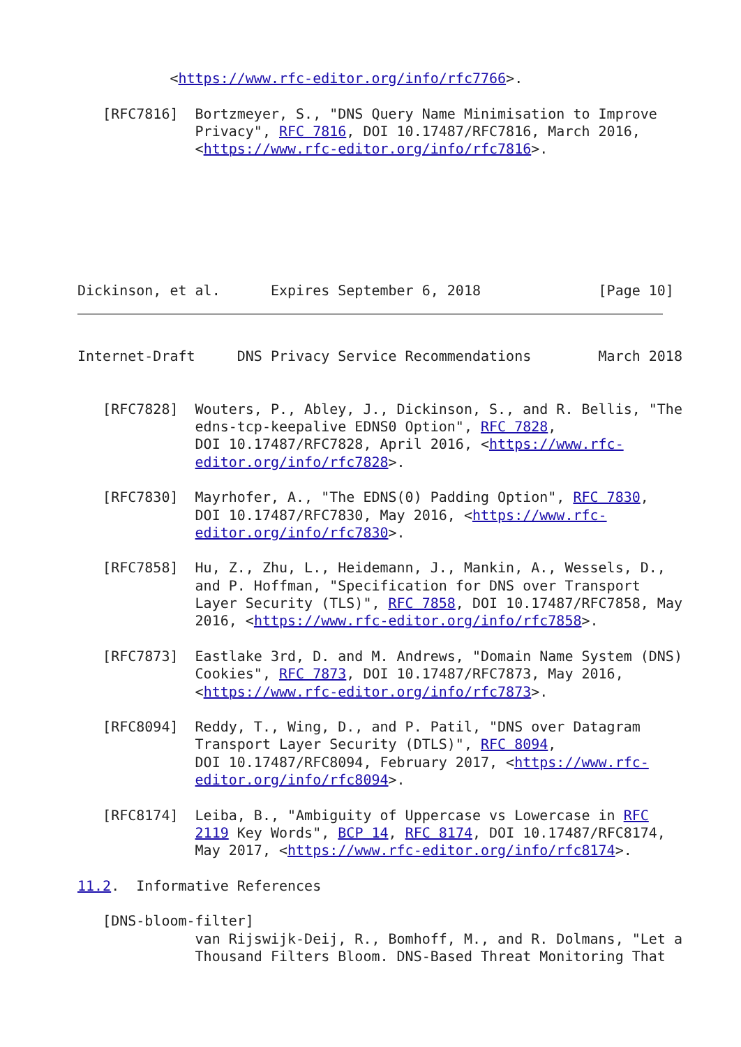<https://www.rfc-editor.org/info/rfc7766>.

   [RFC7816]  Bortzmeyer, S., "DNS Query Name Minimisation to Improve
              Privacy", RFC 7816, DOI 10.17487/RFC7816, March 2016,
              <https://www.rfc-editor.org/info/rfc7816>.







Dickinson, et al.      Expires September 6, 2018              [Page 10]
Internet-Draft     DNS Privacy Service Recommendations        March 2018


   [RFC7828]  Wouters, P., Abley, J., Dickinson, S., and R. Bellis, "The
              edns-tcp-keepalive EDNS0 Option", RFC 7828,
              DOI 10.17487/RFC7828, April 2016, <https://www.rfc-
              editor.org/info/rfc7828>.

   [RFC7830]  Mayrhofer, A., "The EDNS(0) Padding Option", RFC 7830,
              DOI 10.17487/RFC7830, May 2016, <https://www.rfc-
              editor.org/info/rfc7830>.

   [RFC7858]  Hu, Z., Zhu, L., Heidemann, J., Mankin, A., Wessels, D.,
              and P. Hoffman, "Specification for DNS over Transport
              Layer Security (TLS)", RFC 7858, DOI 10.17487/RFC7858, May
              2016, <https://www.rfc-editor.org/info/rfc7858>.

   [RFC7873]  Eastlake 3rd, D. and M. Andrews, "Domain Name System (DNS)
              Cookies", RFC 7873, DOI 10.17487/RFC7873, May 2016,
              <https://www.rfc-editor.org/info/rfc7873>.

   [RFC8094]  Reddy, T., Wing, D., and P. Patil, "DNS over Datagram
              Transport Layer Security (DTLS)", RFC 8094,
              DOI 10.17487/RFC8094, February 2017, <https://www.rfc-
              editor.org/info/rfc8094>.

   [RFC8174]  Leiba, B., "Ambiguity of Uppercase vs Lowercase in RFC
              2119 Key Words", BCP 14, RFC 8174, DOI 10.17487/RFC8174,
              May 2017, <https://www.rfc-editor.org/info/rfc8174>.

11.2.  Informative References

   [DNS-bloom-filter]
              van Rijswijk-Deij, R., Bomhoff, M., and R. Dolmans, "Let a
              Thousand Filters Bloom. DNS-Based Threat Monitoring That